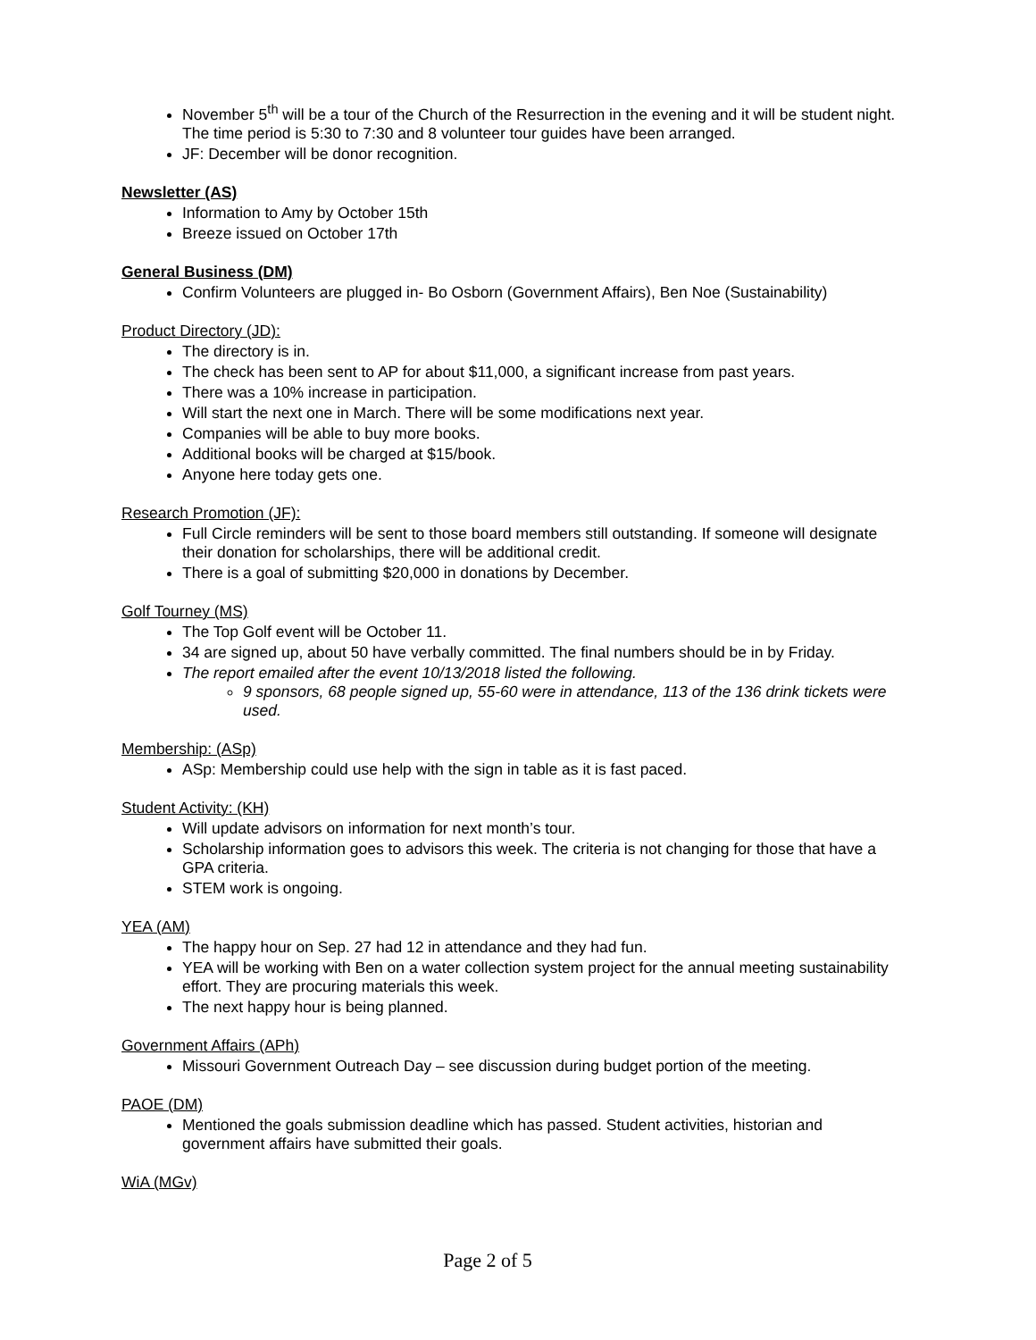November 5<sup>th</sup> will be a tour of the Church of the Resurrection in the evening and it will be student night. The time period is 5:30 to 7:30 and 8 volunteer tour guides have been arranged.
JF: December will be donor recognition.
Newsletter (AS)
Information to Amy by October 15th
Breeze issued on October 17th
General Business (DM)
Confirm Volunteers are plugged in- Bo Osborn (Government Affairs), Ben Noe (Sustainability)
Product Directory (JD):
The directory is in.
The check has been sent to AP for about $11,000, a significant increase from past years.
There was a 10% increase in participation.
Will start the next one in March. There will be some modifications next year.
Companies will be able to buy more books.
Additional books will be charged at $15/book.
Anyone here today gets one.
Research Promotion (JF):
Full Circle reminders will be sent to those board members still outstanding. If someone will designate their donation for scholarships, there will be additional credit.
There is a goal of submitting $20,000 in donations by December.
Golf Tourney (MS)
The Top Golf event will be October 11.
34 are signed up, about 50 have verbally committed. The final numbers should be in by Friday.
The report emailed after the event 10/13/2018 listed the following.
9 sponsors, 68 people signed up, 55-60 were in attendance, 113 of the 136 drink tickets were used.
Membership: (ASp)
ASp: Membership could use help with the sign in table as it is fast paced.
Student Activity: (KH)
Will update advisors on information for next month’s tour.
Scholarship information goes to advisors this week. The criteria is not changing for those that have a GPA criteria.
STEM work is ongoing.
YEA (AM)
The happy hour on Sep. 27 had 12 in attendance and they had fun.
YEA will be working with Ben on a water collection system project for the annual meeting sustainability effort. They are procuring materials this week.
The next happy hour is being planned.
Government Affairs (APh)
Missouri Government Outreach Day – see discussion during budget portion of the meeting.
PAOE (DM)
Mentioned the goals submission deadline which has passed. Student activities, historian and government affairs have submitted their goals.
WiA (MGv)
Page 2 of 5